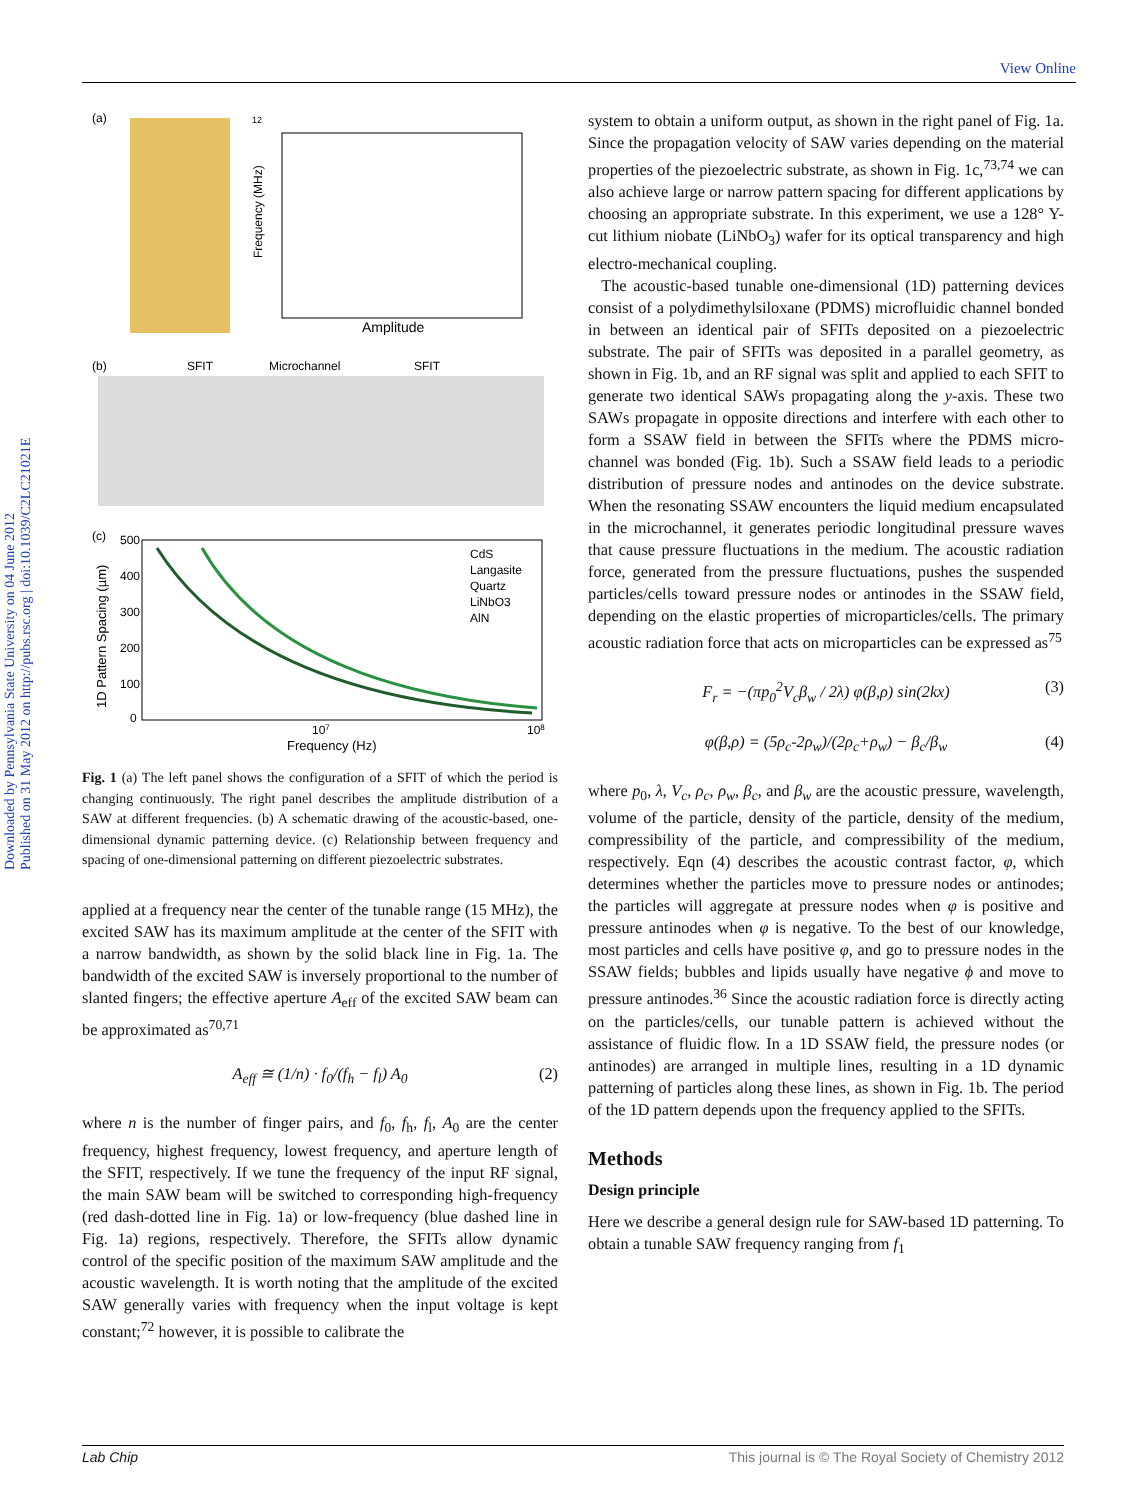View Online
Downloaded by Pennsylvania State University on 04 June 2012
Published on 31 May 2012 on http://pubs.rsc.org | doi:10.1039/C2LC21021E
(a)
12
Frequency (MHz)
Amplitude
(b)
SFIT
Microchannel
SFIT
(c)
500
400
300
200
100
0
1D Pattern Spacing (µm)
107
108
Frequency (Hz)
CdS
Langasite
Quartz
LiNbO3
AlN
Fig. 1 (a) The left panel shows the configuration of a SFIT of which the period is changing continuously. The right panel describes the amplitude distribution of a SAW at different frequencies. (b) A schematic drawing of the acoustic-based, one-dimensional dynamic patterning device. (c) Relationship between frequency and spacing of one-dimensional patterning on different piezoelectric substrates.
applied at a frequency near the center of the tunable range (15 MHz), the excited SAW has its maximum amplitude at the center of the SFIT with a narrow bandwidth, as shown by the solid black line in Fig. 1a. The bandwidth of the excited SAW is inversely proportional to the number of slanted fingers; the effective aperture A<sub>eff</sub> of the excited SAW beam can be approximated as<sup>70,71</sup>
A<sub>eff</sub> ≅ (1/n) · f<sub>0</sub>/(f<sub>h</sub> − f<sub>l</sub>) A<sub>0</sub> (2)
where n is the number of finger pairs, and f<sub>0</sub>, f<sub>h</sub>, f<sub>l</sub>, A<sub>0</sub> are the center frequency, highest frequency, lowest frequency, and aperture length of the SFIT, respectively. If we tune the frequency of the input RF signal, the main SAW beam will be switched to corresponding high-frequency (red dash-dotted line in Fig. 1a) or low-frequency (blue dashed line in Fig. 1a) regions, respectively. Therefore, the SFITs allow dynamic control of the specific position of the maximum SAW amplitude and the acoustic wavelength. It is worth noting that the amplitude of the excited SAW generally varies with frequency when the input voltage is kept constant;<sup>72</sup> however, it is possible to calibrate the
system to obtain a uniform output, as shown in the right panel of Fig. 1a. Since the propagation velocity of SAW varies depending on the material properties of the piezoelectric substrate, as shown in Fig. 1c,<sup>73,74</sup> we can also achieve large or narrow pattern spacing for different applications by choosing an appropriate substrate. In this experiment, we use a 128° Y-cut lithium niobate (LiNbO<sub>3</sub>) wafer for its optical transparency and high electro-mechanical coupling.
The acoustic-based tunable one-dimensional (1D) patterning devices consist of a polydimethylsiloxane (PDMS) microfluidic channel bonded in between an identical pair of SFITs deposited on a piezoelectric substrate. The pair of SFITs was deposited in a parallel geometry, as shown in Fig. 1b, and an RF signal was split and applied to each SFIT to generate two identical SAWs propagating along the y-axis. These two SAWs propagate in opposite directions and interfere with each other to form a SSAW field in between the SFITs where the PDMS micro-channel was bonded (Fig. 1b). Such a SSAW field leads to a periodic distribution of pressure nodes and antinodes on the device substrate. When the resonating SSAW encounters the liquid medium encapsulated in the microchannel, it generates periodic longitudinal pressure waves that cause pressure fluctuations in the medium. The acoustic radiation force, generated from the pressure fluctuations, pushes the suspended particles/cells toward pressure nodes or antinodes in the SSAW field, depending on the elastic properties of microparticles/cells. The primary acoustic radiation force that acts on microparticles can be expressed as<sup>75</sup>
F<sub>r</sub> = −(πp<sub>0</sub><sup>2</sup>V<sub>c</sub>β<sub>w</sub> / 2λ) φ(β,ρ) sin(2kx) (3)
φ(β,ρ) = (5ρ<sub>c</sub>-2ρ<sub>w</sub>)/(2ρ<sub>c</sub>+ρ<sub>w</sub>) − β<sub>c</sub>/β<sub>w</sub> (4)
where p<sub>0</sub>, λ, V<sub>c</sub>, ρ<sub>c</sub>, ρ<sub>w</sub>, β<sub>c</sub>, and β<sub>w</sub> are the acoustic pressure, wavelength, volume of the particle, density of the particle, density of the medium, compressibility of the particle, and compressibility of the medium, respectively. Eqn (4) describes the acoustic contrast factor, φ, which determines whether the particles move to pressure nodes or antinodes; the particles will aggregate at pressure nodes when φ is positive and pressure antinodes when φ is negative. To the best of our knowledge, most particles and cells have positive φ, and go to pressure nodes in the SSAW fields; bubbles and lipids usually have negative ϕ and move to pressure antinodes.<sup>36</sup> Since the acoustic radiation force is directly acting on the particles/cells, our tunable pattern is achieved without the assistance of fluidic flow. In a 1D SSAW field, the pressure nodes (or antinodes) are arranged in multiple lines, resulting in a 1D dynamic patterning of particles along these lines, as shown in Fig. 1b. The period of the 1D pattern depends upon the frequency applied to the SFITs.
Methods
Design principle
Here we describe a general design rule for SAW-based 1D patterning. To obtain a tunable SAW frequency ranging from f<sub>1</sub>
Lab Chip This journal is © The Royal Society of Chemistry 2012